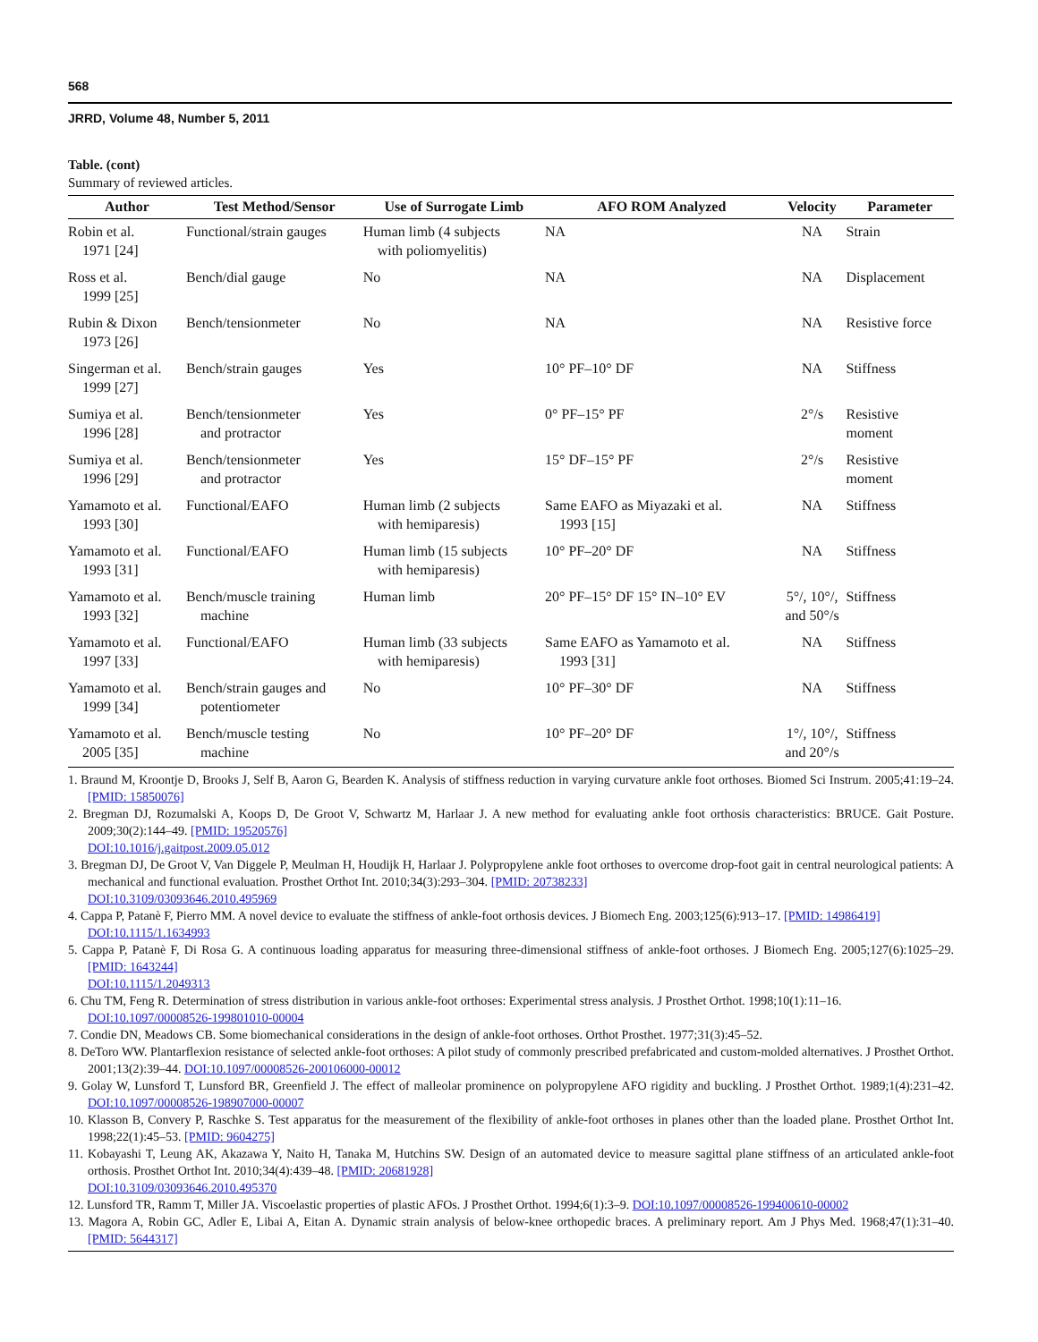568
JRRD, Volume 48, Number 5, 2011
Table. (cont)
Summary of reviewed articles.
| Author | Test Method/Sensor | Use of Surrogate Limb | AFO ROM Analyzed | Velocity | Parameter |
| --- | --- | --- | --- | --- | --- |
| Robin et al. 1971 [24] | Functional/strain gauges | Human limb (4 subjects with poliomyelitis) | NA | NA | Strain |
| Ross et al. 1999 [25] | Bench/dial gauge | No | NA | NA | Displacement |
| Rubin & Dixon 1973 [26] | Bench/tensionmeter | No | NA | NA | Resistive force |
| Singerman et al. 1999 [27] | Bench/strain gauges | Yes | 10° PF–10° DF | NA | Stiffness |
| Sumiya et al. 1996 [28] | Bench/tensionmeter and protractor | Yes | 0° PF–15° PF | 2°/s | Resistive moment |
| Sumiya et al. 1996 [29] | Bench/tensionmeter and protractor | Yes | 15° DF–15° PF | 2°/s | Resistive moment |
| Yamamoto et al. 1993 [30] | Functional/EAFO | Human limb (2 subjects with hemiparesis) | Same EAFO as Miyazaki et al. 1993 [15] | NA | Stiffness |
| Yamamoto et al. 1993 [31] | Functional/EAFO | Human limb (15 subjects with hemiparesis) | 10° PF–20° DF | NA | Stiffness |
| Yamamoto et al. 1993 [32] | Bench/muscle training machine | Human limb | 20° PF–15° DF 15° IN–10° EV | 5°/, 10°/, and 50°/s | Stiffness |
| Yamamoto et al. 1997 [33] | Functional/EAFO | Human limb (33 subjects with hemiparesis) | Same EAFO as Yamamoto et al. 1993 [31] | NA | Stiffness |
| Yamamoto et al. 1999 [34] | Bench/strain gauges and potentiometer | No | 10° PF–30° DF | NA | Stiffness |
| Yamamoto et al. 2005 [35] | Bench/muscle testing machine | No | 10° PF–20° DF | 1°/, 10°/, and 20°/s | Stiffness |
1. Braund M, Kroontje D, Brooks J, Self B, Aaron G, Bearden K. Analysis of stiffness reduction in varying curvature ankle foot orthoses. Biomed Sci Instrum. 2005;41:19–24. [PMID: 15850076]
2. Bregman DJ, Rozumalski A, Koops D, De Groot V, Schwartz M, Harlaar J. A new method for evaluating ankle foot orthosis characteristics: BRUCE. Gait Posture. 2009;30(2):144–49. [PMID: 19520576]
DOI:10.1016/j.gaitpost.2009.05.012
3. Bregman DJ, De Groot V, Van Diggele P, Meulman H, Houdijk H, Harlaar J. Polypropylene ankle foot orthoses to overcome drop-foot gait in central neurological patients: A mechanical and functional evaluation. Prosthet Orthot Int. 2010;34(3):293–304. [PMID: 20738233]
DOI:10.3109/03093646.2010.495969
4. Cappa P, Patanè F, Pierro MM. A novel device to evaluate the stiffness of ankle-foot orthosis devices. J Biomech Eng. 2003;125(6):913–17. [PMID: 14986419]
DOI:10.1115/1.1634993
5. Cappa P, Patanè F, Di Rosa G. A continuous loading apparatus for measuring three-dimensional stiffness of ankle-foot orthoses. J Biomech Eng. 2005;127(6):1025–29. [PMID: 1643244]
DOI:10.1115/1.2049313
6. Chu TM, Feng R. Determination of stress distribution in various ankle-foot orthoses: Experimental stress analysis. J Prosthet Orthot. 1998;10(1):11–16.
DOI:10.1097/00008526-199801010-00004
7. Condie DN, Meadows CB. Some biomechanical considerations in the design of ankle-foot orthoses. Orthot Prosthet. 1977;31(3):45–52.
8. DeToro WW. Plantarflexion resistance of selected ankle-foot orthoses: A pilot study of commonly prescribed prefabricated and custom-molded alternatives. J Prosthet Orthot. 2001;13(2):39–44. DOI:10.1097/00008526-200106000-00012
9. Golay W, Lunsford T, Lunsford BR, Greenfield J. The effect of malleolar prominence on polypropylene AFO rigidity and buckling. J Prosthet Orthot. 1989;1(4):231–42. DOI:10.1097/00008526-198907000-00007
10. Klasson B, Convery P, Raschke S. Test apparatus for the measurement of the flexibility of ankle-foot orthoses in planes other than the loaded plane. Prosthet Orthot Int. 1998;22(1):45–53. [PMID: 9604275]
11. Kobayashi T, Leung AK, Akazawa Y, Naito H, Tanaka M, Hutchins SW. Design of an automated device to measure sagittal plane stiffness of an articulated ankle-foot orthosis. Prosthet Orthot Int. 2010;34(4):439–48. [PMID: 20681928]
DOI:10.3109/03093646.2010.495370
12. Lunsford TR, Ramm T, Miller JA. Viscoelastic properties of plastic AFOs. J Prosthet Orthot. 1994;6(1):3–9. DOI:10.1097/00008526-199400610-00002
13. Magora A, Robin GC, Adler E, Libai A, Eitan A. Dynamic strain analysis of below-knee orthopedic braces. A preliminary report. Am J Phys Med. 1968;47(1):31–40. [PMID: 5644317]